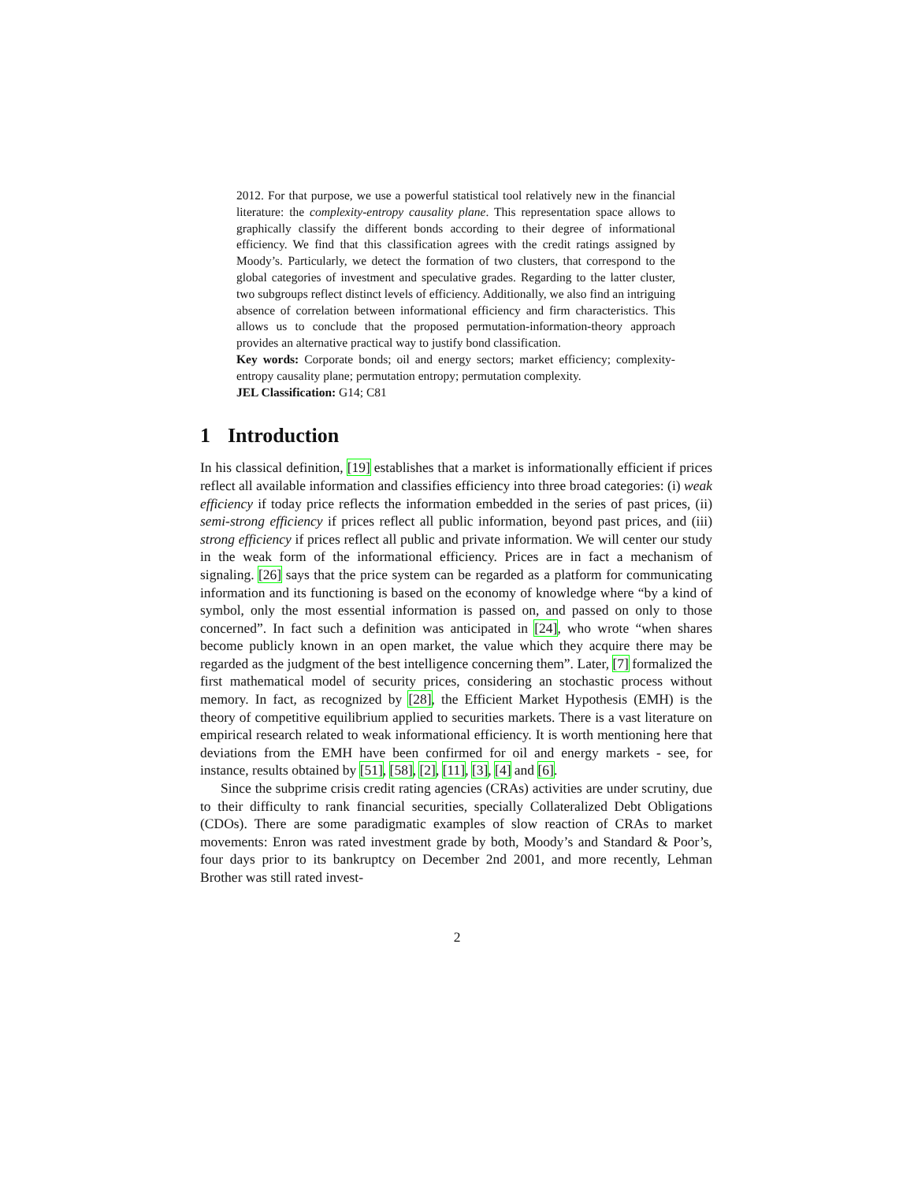2012. For that purpose, we use a powerful statistical tool relatively new in the financial literature: the complexity-entropy causality plane. This representation space allows to graphically classify the different bonds according to their degree of informational efficiency. We find that this classification agrees with the credit ratings assigned by Moody’s. Particularly, we detect the formation of two clusters, that correspond to the global categories of investment and speculative grades. Regarding to the latter cluster, two subgroups reflect distinct levels of efficiency. Additionally, we also find an intriguing absence of correlation between informational efficiency and firm characteristics. This allows us to conclude that the proposed permutation-information-theory approach provides an alternative practical way to justify bond classification.
Key words: Corporate bonds; oil and energy sectors; market efficiency; complexity-entropy causality plane; permutation entropy; permutation complexity.
JEL Classification: G14; C81
1 Introduction
In his classical definition, [19] establishes that a market is informationally efficient if prices reflect all available information and classifies efficiency into three broad categories: (i) weak efficiency if today price reflects the information embedded in the series of past prices, (ii) semi-strong efficiency if prices reflect all public information, beyond past prices, and (iii) strong efficiency if prices reflect all public and private information. We will center our study in the weak form of the informational efficiency. Prices are in fact a mechanism of signaling. [26] says that the price system can be regarded as a platform for communicating information and its functioning is based on the economy of knowledge where “by a kind of symbol, only the most essential information is passed on, and passed on only to those concerned”. In fact such a definition was anticipated in [24], who wrote “when shares become publicly known in an open market, the value which they acquire there may be regarded as the judgment of the best intelligence concerning them”. Later, [7] formalized the first mathematical model of security prices, considering an stochastic process without memory. In fact, as recognized by [28], the Efficient Market Hypothesis (EMH) is the theory of competitive equilibrium applied to securities markets. There is a vast literature on empirical research related to weak informational efficiency. It is worth mentioning here that deviations from the EMH have been confirmed for oil and energy markets - see, for instance, results obtained by [51], [58], [2], [11], [3], [4] and [6].
Since the subprime crisis credit rating agencies (CRAs) activities are under scrutiny, due to their difficulty to rank financial securities, specially Collateralized Debt Obligations (CDOs). There are some paradigmatic examples of slow reaction of CRAs to market movements: Enron was rated investment grade by both, Moody’s and Standard & Poor’s, four days prior to its bankruptcy on December 2nd 2001, and more recently, Lehman Brother was still rated invest-
2